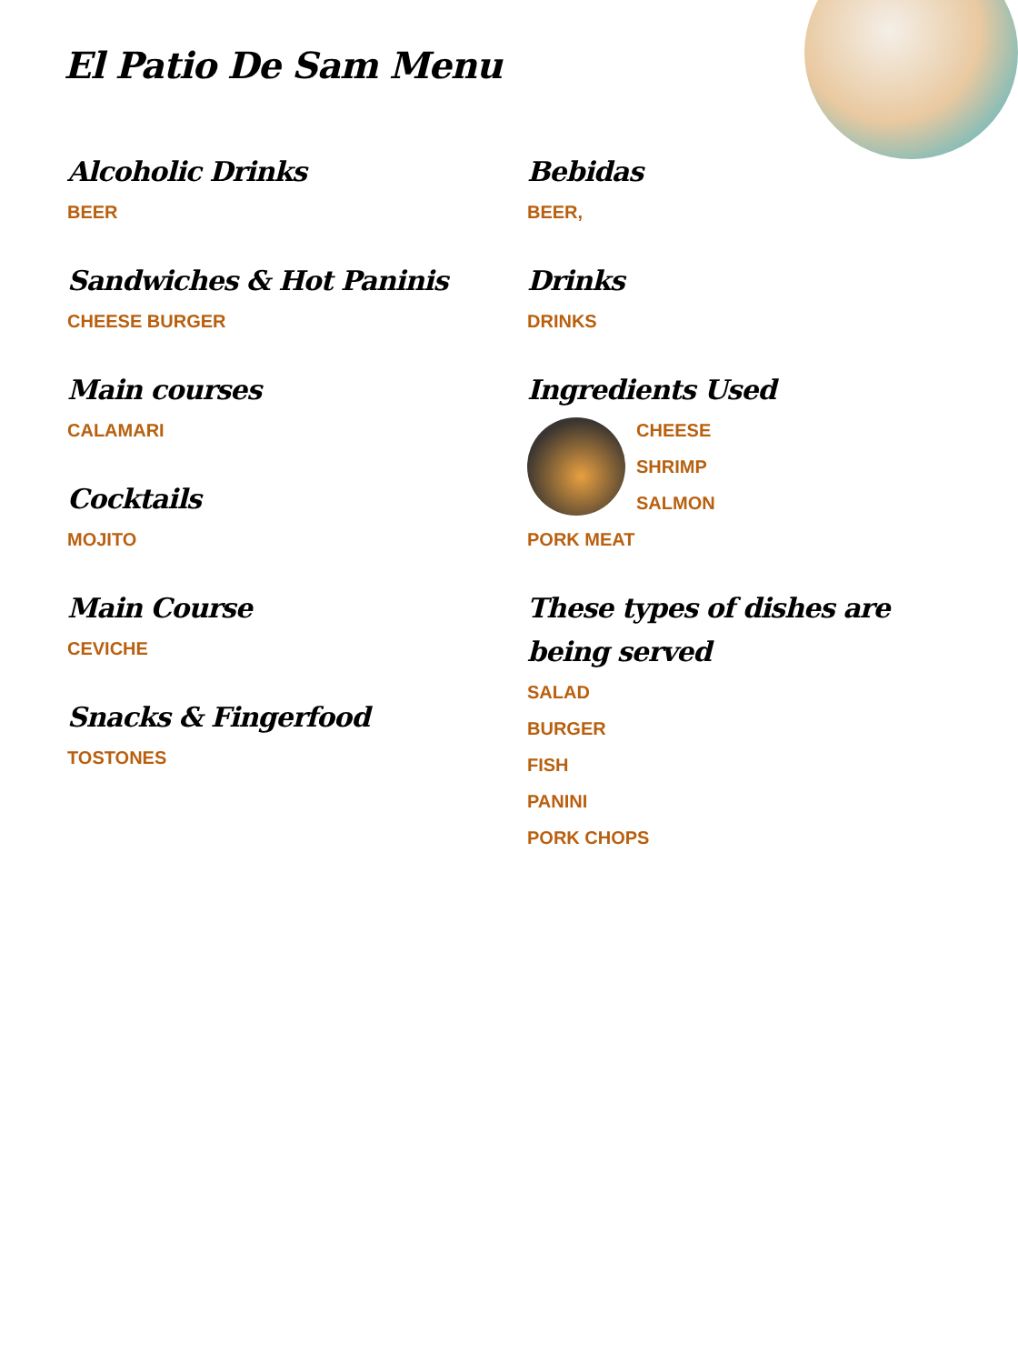El Patio De Sam Menu
Alcoholic Drinks
BEER
Sandwiches & Hot Paninis
CHEESE BURGER
Main courses
CALAMARI
Cocktails
MOJITO
Main Course
CEVICHE
Snacks & Fingerfood
TOSTONES
Bebidas
BEER,
Drinks
DRINKS
Ingredients Used
CHEESE
SHRIMP
SALMON
PORK MEAT
These types of dishes are being served
SALAD
BURGER
FISH
PANINI
PORK CHOPS